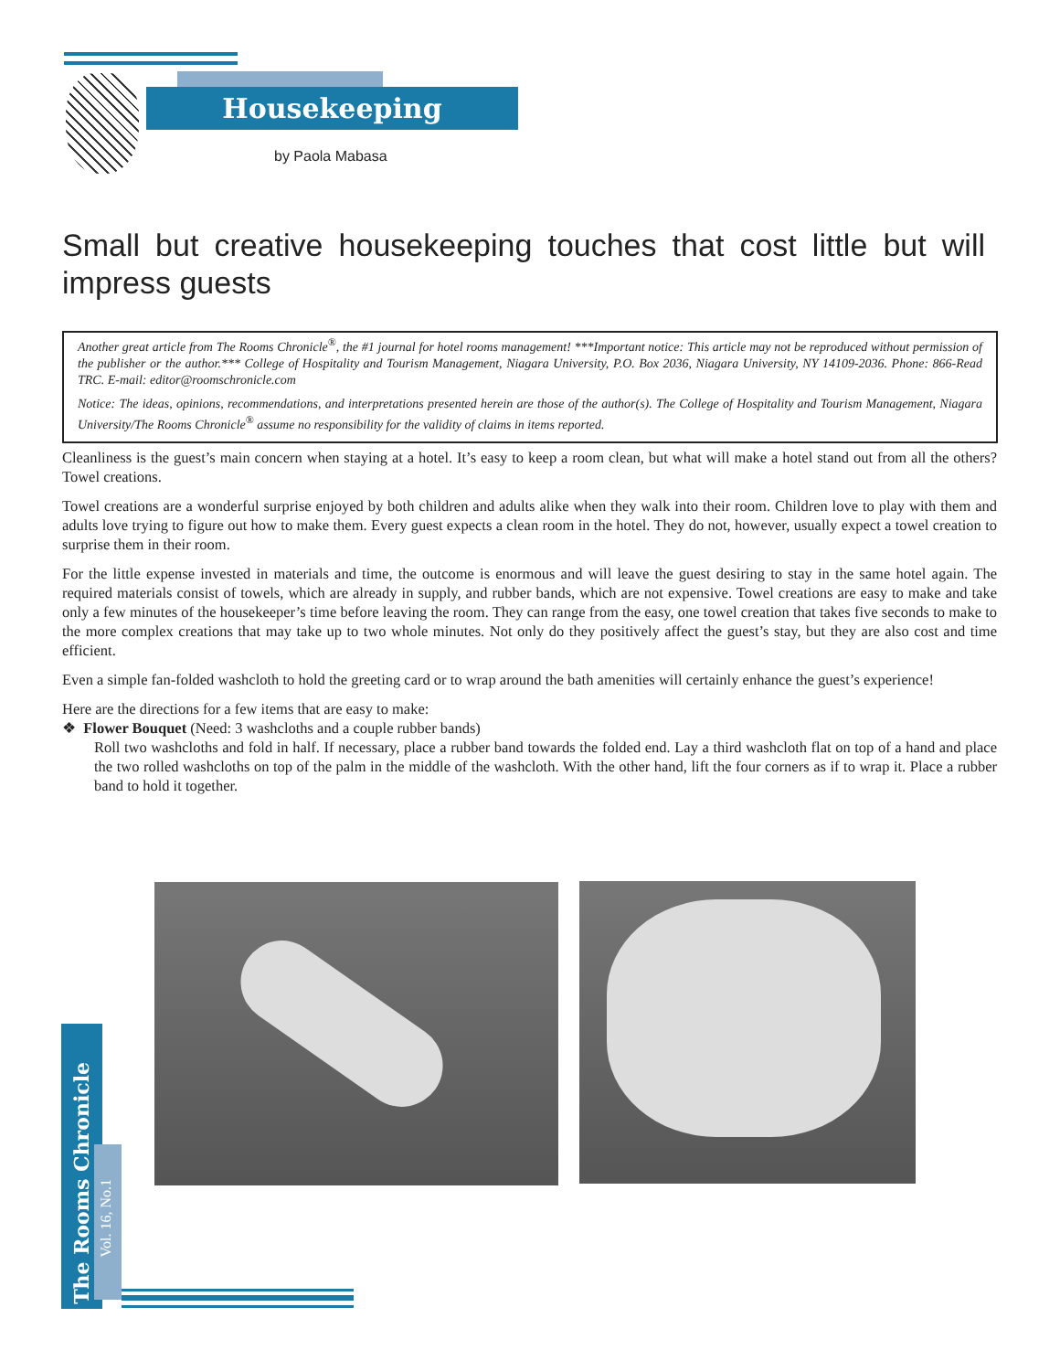Housekeeping
by Paola Mabasa
Small but creative housekeeping touches that cost little but will impress guests
Another great article from The Rooms Chronicle<sup>®</sup>, the #1 journal for hotel rooms management! ***Important notice: This article may not be reproduced without permission of the publisher or the author.*** College of Hospitality and Tourism Management, Niagara University, P.O. Box 2036, Niagara University, NY 14109-2036. Phone: 866-Read TRC. E-mail: editor@roomschronicle.com
Notice: The ideas, opinions, recommendations, and interpretations presented herein are those of the author(s). The College of Hospitality and Tourism Management, Niagara University/The Rooms Chronicle<sup>®</sup> assume no responsibility for the validity of claims in items reported.
Cleanliness is the guest’s main concern when staying at a hotel. It’s easy to keep a room clean, but what will make a hotel stand out from all the others? Towel creations.
Towel creations are a wonderful surprise enjoyed by both children and adults alike when they walk into their room. Children love to play with them and adults love trying to figure out how to make them. Every guest expects a clean room in the hotel. They do not, however, usually expect a towel creation to surprise them in their room.
For the little expense invested in materials and time, the outcome is enormous and will leave the guest desiring to stay in the same hotel again. The required materials consist of towels, which are already in supply, and rubber bands, which are not expensive. Towel creations are easy to make and take only a few minutes of the housekeeper’s time before leaving the room. They can range from the easy, one towel creation that takes five seconds to make to the more complex creations that may take up to two whole minutes. Not only do they positively affect the guest’s stay, but they are also cost and time efficient.
Even a simple fan-folded washcloth to hold the greeting card or to wrap around the bath amenities will certainly enhance the guest’s experience!
Here are the directions for a few items that are easy to make:
❖ Flower Bouquet (Need: 3 washcloths and a couple rubber bands)
Roll two washcloths and fold in half. If necessary, place a rubber band towards the folded end. Lay a third washcloth flat on top of a hand and place the two rolled washcloths on top of the palm in the middle of the washcloth. With the other hand, lift the four corners as if to wrap it. Place a rubber band to hold it together.
The Rooms Chronicle
Vol. 16, No.1